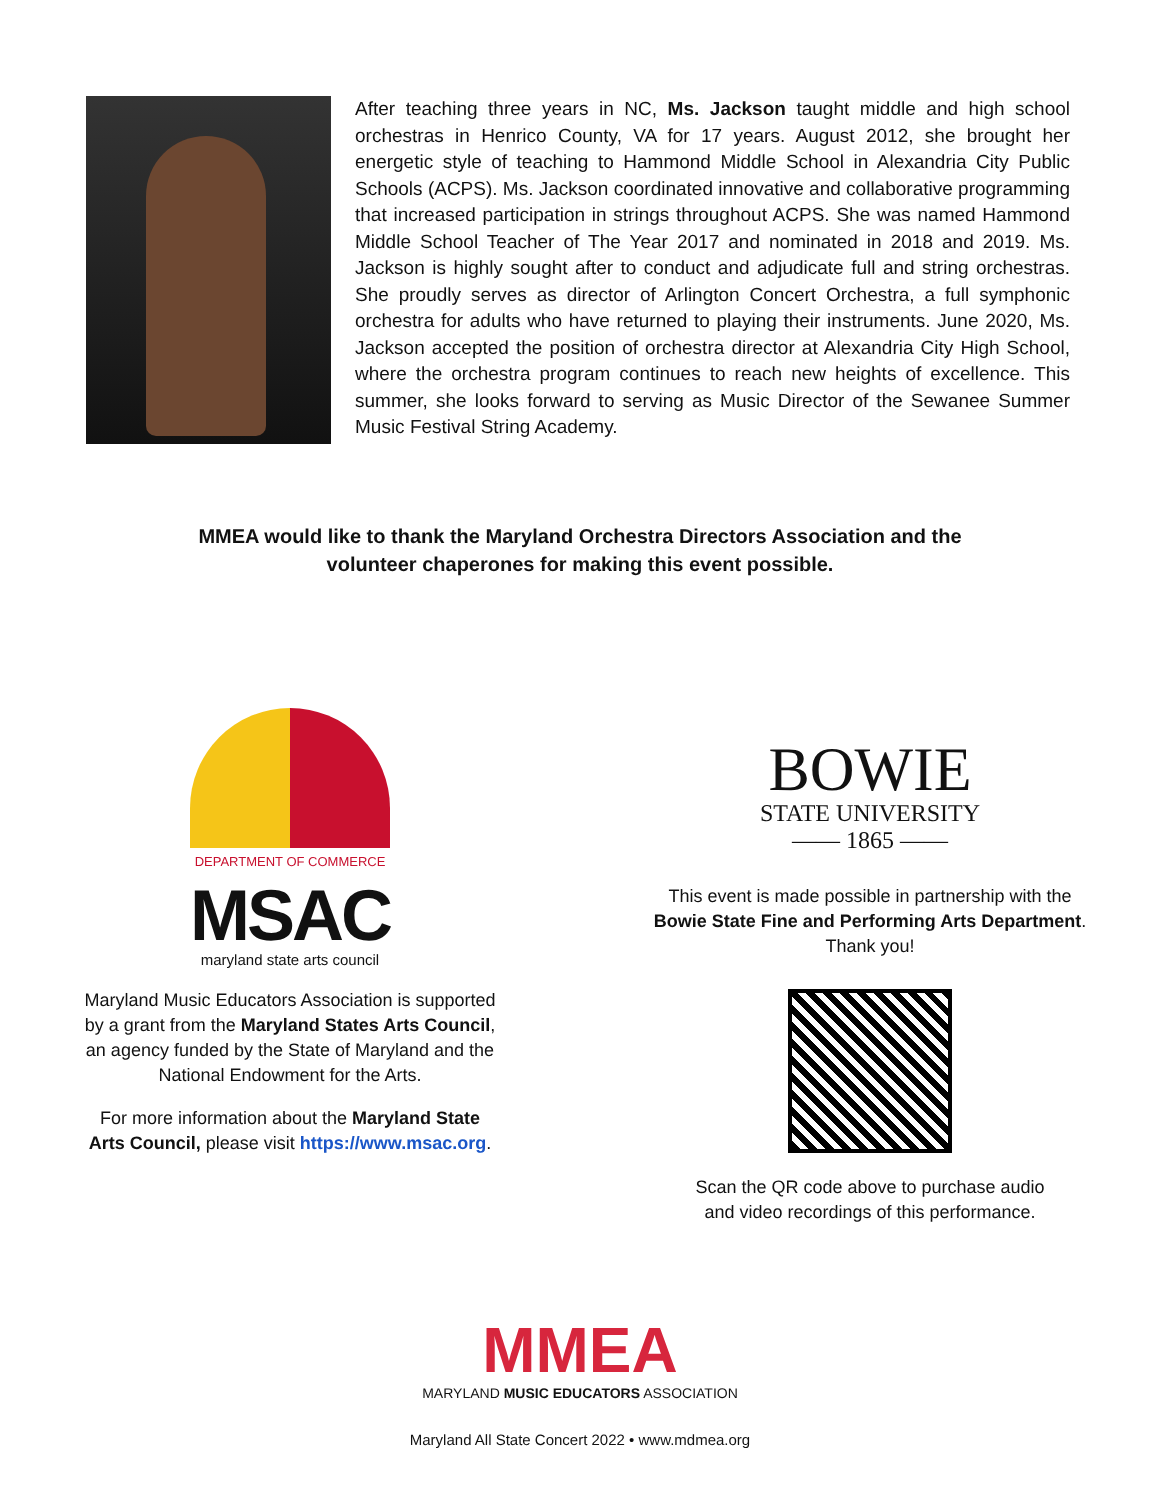After teaching three years in NC, Ms. Jackson taught middle and high school orchestras in Henrico County, VA for 17 years. August 2012, she brought her energetic style of teaching to Hammond Middle School in Alexandria City Public Schools (ACPS). Ms. Jackson coordinated innovative and collaborative programming that increased participation in strings throughout ACPS. She was named Hammond Middle School Teacher of The Year 2017 and nominated in 2018 and 2019. Ms. Jackson is highly sought after to conduct and adjudicate full and string orchestras. She proudly serves as director of Arlington Concert Orchestra, a full symphonic orchestra for adults who have returned to playing their instruments. June 2020, Ms. Jackson accepted the position of orchestra director at Alexandria City High School, where the orchestra program continues to reach new heights of excellence. This summer, she looks forward to serving as Music Director of the Sewanee Summer Music Festival String Academy.
MMEA would like to thank the Maryland Orchestra Directors Association and the
volunteer chaperones for making this event possible.
DEPARTMENT OF COMMERCE
MSAC
maryland state arts council
Maryland Music Educators Association is supported
by a grant from the Maryland States Arts Council,
an agency funded by the State of Maryland and the
National Endowment for the Arts.
For more information about the Maryland State
Arts Council, please visit https://www.msac.org.
BOWIE
STATE UNIVERSITY
—— 1865 ——
This event is made possible in partnership with the
Bowie State Fine and Performing Arts Department.
Thank you!
Scan the QR code above to purchase audio
and video recordings of this performance.
MMEA
MARYLAND MUSIC EDUCATORS ASSOCIATION
Maryland All State Concert 2022 • www.mdmea.org